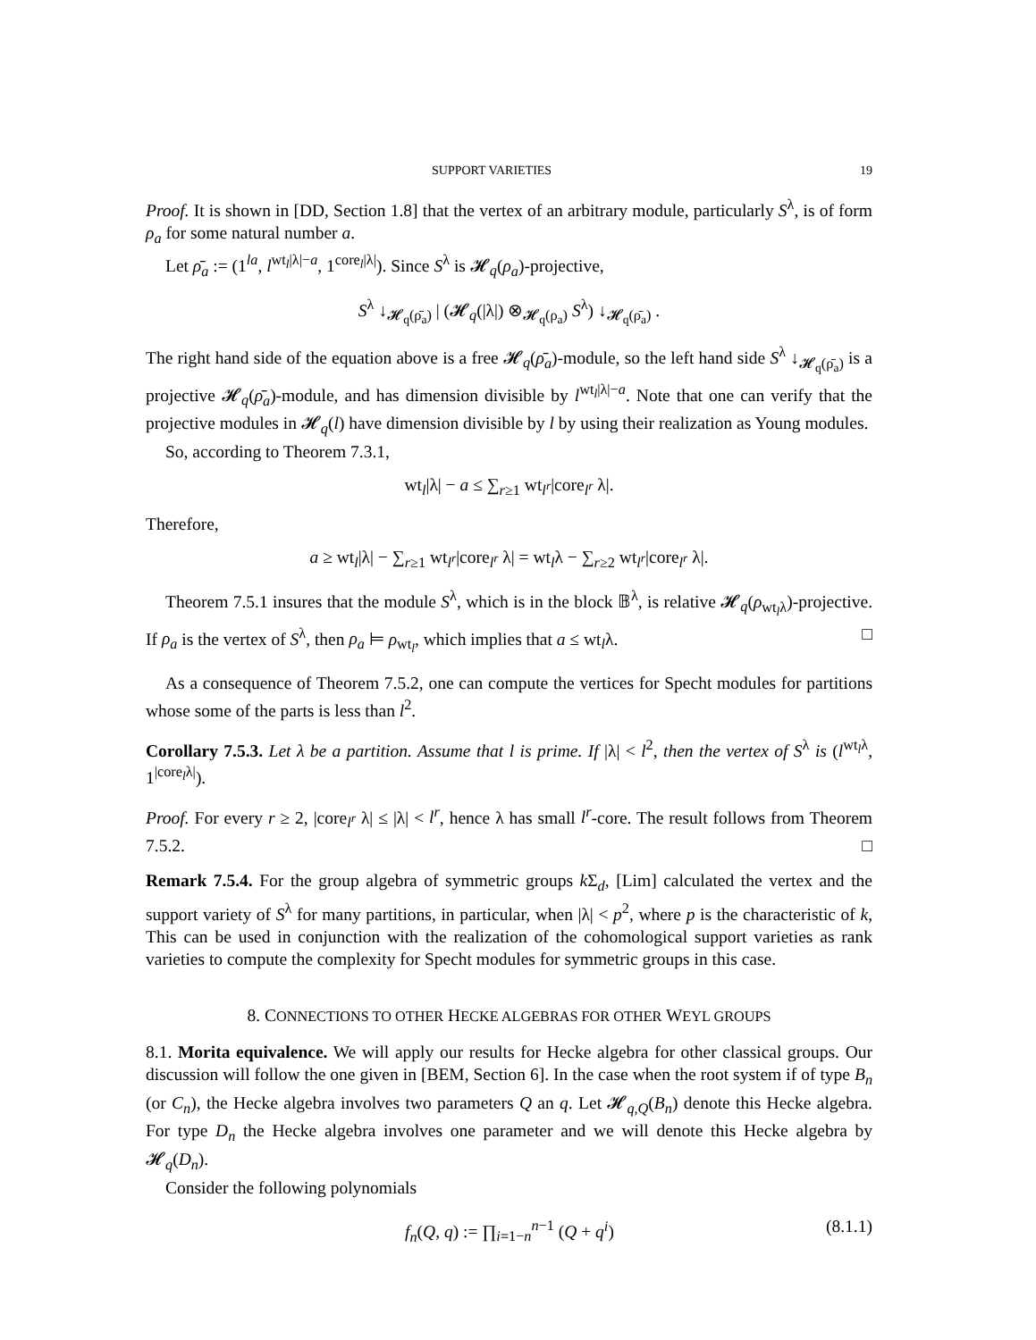SUPPORT VARIETIES 19
Proof. It is shown in [DD, Section 1.8] that the vertex of an arbitrary module, particularly S<sup>λ</sup>, is of form ρ<sub>a</sub> for some natural number a.
Let ρ̄<sub>a</sub> := (1<sup>la</sup>, l<sup>wt<sub>l</sub>|λ|−a</sup>, 1<sup>core<sub>l</sub>|λ|</sup>). Since S<sup>λ</sup> is 𝓗<sub>q</sub>(ρ<sub>a</sub>)-projective,
S<sup>λ</sup> ↓<sub>𝓗<sub>q</sub>(ρ̄<sub>a</sub>)</sub> | (𝓗<sub>q</sub>(|λ|) ⊗<sub>𝓗<sub>q</sub>(ρ<sub>a</sub>)</sub> S<sup>λ</sup>) ↓<sub>𝓗<sub>q</sub>(ρ̄<sub>a</sub>)</sub> .
The right hand side of the equation above is a free 𝓗<sub>q</sub>(ρ̄<sub>a</sub>)-module, so the left hand side S<sup>λ</sup> ↓<sub>𝓗<sub>q</sub>(ρ̄<sub>a</sub>)</sub> is a projective 𝓗<sub>q</sub>(ρ̄<sub>a</sub>)-module, and has dimension divisible by l<sup>wt<sub>l</sub>|λ|−a</sup>. Note that one can verify that the projective modules in 𝓗<sub>q</sub>(l) have dimension divisible by l by using their realization as Young modules.
So, according to Theorem 7.3.1,
wt<sub>l</sub>|λ| − a ≤ ∑<sub>r≥1</sub> wt<sub>l<sup>r</sup></sub>|core<sub>l<sup>r</sup></sub> λ|.
Therefore,
a ≥ wt<sub>l</sub>|λ| − ∑<sub>r≥1</sub> wt<sub>l<sup>r</sup></sub>|core<sub>l<sup>r</sup></sub> λ| = wt<sub>l</sub>λ − ∑<sub>r≥2</sub> wt<sub>l<sup>r</sup></sub>|core<sub>l<sup>r</sup></sub> λ|.
Theorem 7.5.1 insures that the module S<sup>λ</sup>, which is in the block 𝔹<sup>λ</sup>, is relative 𝓗<sub>q</sub>(ρ<sub>wt<sub>l</sub>λ</sub>)-projective. If ρ<sub>a</sub> is the vertex of S<sup>λ</sup>, then ρ<sub>a</sub> ⊨ ρ<sub>wt<sub>l</sub></sub>, which implies that a ≤ wt<sub>l</sub>λ. □
As a consequence of Theorem 7.5.2, one can compute the vertices for Specht modules for partitions whose some of the parts is less than l<sup>2</sup>.
Corollary 7.5.3. Let λ be a partition. Assume that l is prime. If |λ| < l<sup>2</sup>, then the vertex of S<sup>λ</sup> is (l<sup>wt<sub>l</sub>λ</sup>, 1<sup>|core<sub>l</sub>λ|</sup>).
Proof. For every r ≥ 2, |core<sub>l<sup>r</sup></sub> λ| ≤ |λ| < l<sup>r</sup>, hence λ has small l<sup>r</sup>-core. The result follows from Theorem 7.5.2. □
Remark 7.5.4. For the group algebra of symmetric groups k Σ<sub>d</sub>, [Lim] calculated the vertex and the support variety of S<sup>λ</sup> for many partitions, in particular, when |λ| < p<sup>2</sup>, where p is the characteristic of k, This can be used in conjunction with the realization of the cohomological support varieties as rank varieties to compute the complexity for Specht modules for symmetric groups in this case.
8. CONNECTIONS TO OTHER HECKE ALGEBRAS FOR OTHER WEYL GROUPS
8.1. Morita equivalence. We will apply our results for Hecke algebra for other classical groups. Our discussion will follow the one given in [BEM, Section 6]. In the case when the root system if of type B<sub>n</sub> (or C<sub>n</sub>), the Hecke algebra involves two parameters Q an q. Let 𝓗<sub>q,Q</sub>(B<sub>n</sub>) denote this Hecke algebra. For type D<sub>n</sub> the Hecke algebra involves one parameter and we will denote this Hecke algebra by 𝓗<sub>q</sub>(D<sub>n</sub>).
Consider the following polynomials
f<sub>n</sub>(Q, q) := ∏<sub>i=1−n</sub><sup>n−1</sup> (Q + q<sup>i</sup>) (8.1.1)